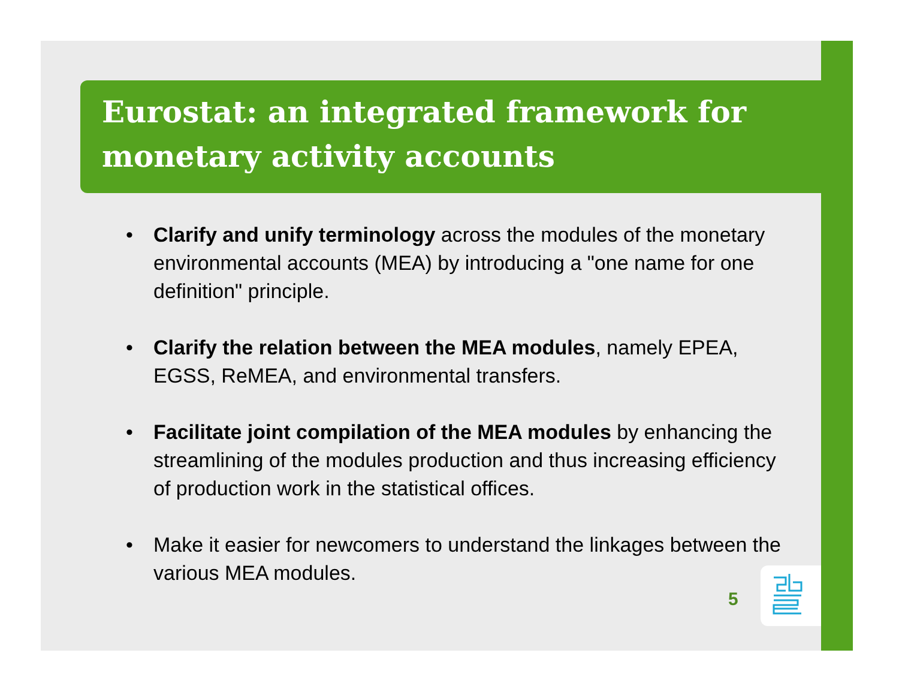Eurostat: an integrated framework for monetary activity accounts
• Clarify and unify terminology across the modules of the monetary environmental accounts (MEA) by introducing a "one name for one definition" principle.
• Clarify the relation between the MEA modules, namely EPEA, EGSS, ReMEA, and environmental transfers.
• Facilitate joint compilation of the MEA modules by enhancing the streamlining of the modules production and thus increasing efficiency of production work in the statistical offices.
• Make it easier for newcomers to understand the linkages between the various MEA modules.
5